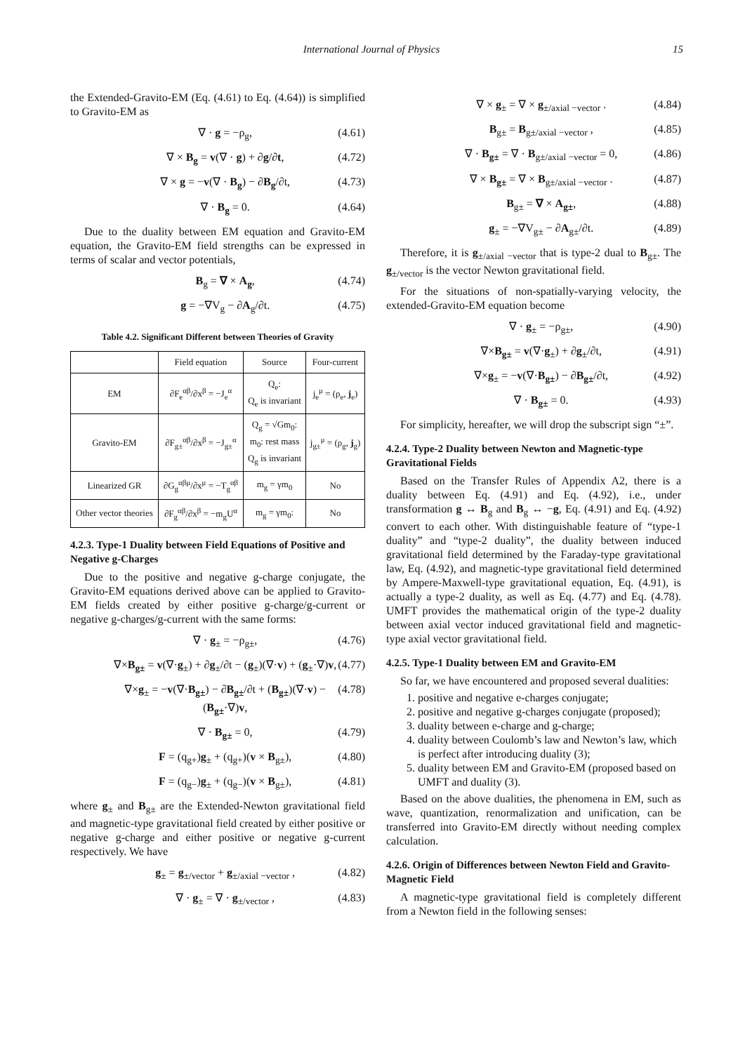International Journal of Physics 15
the Extended-Gravito-EM (Eq. (4.61) to Eq. (4.64)) is simplified to Gravito-EM as
∇ · g = −ρ<sub>g</sub>, (4.61)
∇ × B<sub>g</sub> = v(∇ · g) + ∂g/∂t, (4.72)
∇ × g = −v(∇ · B<sub>g</sub>) − ∂B<sub>g</sub>/∂t, (4.73)
∇ · B<sub>g</sub> = 0. (4.64)
Due to the duality between EM equation and Gravito-EM equation, the Gravito-EM field strengths can be expressed in terms of scalar and vector potentials,
B<sub>g</sub> = ∇ × A<sub>g</sub>, (4.74)
g = −∇V<sub>g</sub> − ∂A<sub>g</sub>/∂t. (4.75)
Table 4.2. Significant Different between Theories of Gravity
| | Field equation | Source | Four-current |
| --- | --- | --- | --- |
| EM | ∂F<sub>e</sub><sup>αβ</sup>/∂x<sup>β</sup> = −J<sub>e</sub><sup>α</sup> | Q<sub>e</sub>: Q<sub>e</sub> is invariant | j<sub>e</sub><sup>μ</sup> = (ρ<sub>e</sub>, j<sub>e</sub>) |
| Gravito-EM | ∂F<sub>g±</sub><sup>αβ</sup>/∂x<sup>β</sup> = −J<sub>g±</sub><sup>α</sup> | Q<sub>g</sub> = √Gm<sub>0</sub>: m<sub>0</sub>: rest mass Q<sub>g</sub> is invariant | j<sub>g±</sub><sup>μ</sup> = (ρ<sub>g</sub>, j<sub>g</sub>) |
| Linearized GR | ∂G<sub>g</sub><sup>αβμ</sup>/∂x<sup>μ</sup> = −T<sub>g</sub><sup>αβ</sup> | m<sub>g</sub> = γm<sub>0</sub> | No |
| Other vector theories | ∂F<sub>g</sub><sup>αβ</sup>/∂x<sup>β</sup> = −m<sub>g</sub>U<sup>α</sup> | m<sub>g</sub> = γm<sub>0</sub>: | No |
4.2.3. Type-1 Duality between Field Equations of Positive and Negative g-Charges
Due to the positive and negative g-charge conjugate, the Gravito-EM equations derived above can be applied to Gravito-EM fields created by either positive g-charge/g-current or negative g-charges/g-current with the same forms:
∇ · g<sub>±</sub> = −ρ<sub>g±</sub>, (4.76)
∇×B<sub>g±</sub> = v(∇·g<sub>±</sub>) + ∂g<sub>±</sub>/∂t − (g<sub>±</sub>)(∇·v) + (g<sub>±</sub>·∇)v, (4.77)
∇×g<sub>±</sub> = −v(∇·B<sub>g±</sub>) − ∂B<sub>g±</sub>/∂t + (B<sub>g±</sub>)(∇·v) − (B<sub>g±</sub>·∇)v, (4.78)
∇ · B<sub>g±</sub> = 0, (4.79)
F = (q<sub>g+</sub>)g<sub>±</sub> + (q<sub>g+</sub>)(v × B<sub>g±</sub>), (4.80)
F = (q<sub>g−</sub>)g<sub>±</sub> + (q<sub>g−</sub>)(v × B<sub>g±</sub>), (4.81)
where g<sub>±</sub> and B<sub>g±</sub> are the Extended-Newton gravitational field and magnetic-type gravitational field created by either positive or negative g-charge and either positive or negative g-current respectively. We have
g<sub>±</sub> = g<sub>±/vector</sub> + g<sub>±/axial −vector</sub> , (4.82)
∇ · g<sub>±</sub> = ∇ · g<sub>±/vector</sub> , (4.83)
∇ × g<sub>±</sub> = ∇ × g<sub>±/axial −vector</sub> . (4.84)
B<sub>g±</sub> = B<sub>g±/axial −vector</sub> , (4.85)
∇ · B<sub>g±</sub> = ∇ · B<sub>g±/axial −vector</sub> = 0, (4.86)
∇ × B<sub>g±</sub> = ∇ × B<sub>g±/axial −vector</sub> . (4.87)
B<sub>g±</sub> = ∇ × A<sub>g±</sub>, (4.88)
g<sub>±</sub> = −∇V<sub>g±</sub> − ∂A<sub>g±</sub>/∂t. (4.89)
Therefore, it is g<sub>±/axial −vector</sub> that is type-2 dual to B<sub>g±</sub>. The g<sub>±/vector</sub> is the vector Newton gravitational field.
For the situations of non-spatially-varying velocity, the extended-Gravito-EM equation become
∇ · g<sub>±</sub> = −ρ<sub>g±</sub>, (4.90)
∇×B<sub>g±</sub> = v(∇·g<sub>±</sub>) + ∂g<sub>±</sub>/∂t, (4.91)
∇×g<sub>±</sub> = −v(∇·B<sub>g±</sub>) − ∂B<sub>g±</sub>/∂t, (4.92)
∇ · B<sub>g±</sub> = 0. (4.93)
For simplicity, hereafter, we will drop the subscript sign “±”.
4.2.4. Type-2 Duality between Newton and Magnetic-type Gravitational Fields
Based on the Transfer Rules of Appendix A2, there is a duality between Eq. (4.91) and Eq. (4.92), i.e., under transformation g ↔ B<sub>g</sub> and B<sub>g</sub> ↔ −g, Eq. (4.91) and Eq. (4.92) convert to each other. With distinguishable feature of “type-1 duality” and “type-2 duality”, the duality between induced gravitational field determined by the Faraday-type gravitational law, Eq. (4.92), and magnetic-type gravitational field determined by Ampere-Maxwell-type gravitational equation, Eq. (4.91), is actually a type-2 duality, as well as Eq. (4.77) and Eq. (4.78). UMFT provides the mathematical origin of the type-2 duality between axial vector induced gravitational field and magnetic-type axial vector gravitational field.
4.2.5. Type-1 Duality between EM and Gravito-EM
So far, we have encountered and proposed several dualities:
1. positive and negative e-charges conjugate;
2. positive and negative g-charges conjugate (proposed);
3. duality between e-charge and g-charge;
4. duality between Coulomb’s law and Newton’s law, which is perfect after introducing duality (3);
5. duality between EM and Gravito-EM (proposed based on UMFT and duality (3).
Based on the above dualities, the phenomena in EM, such as wave, quantization, renormalization and unification, can be transferred into Gravito-EM directly without needing complex calculation.
4.2.6. Origin of Differences between Newton Field and Gravito-Magnetic Field
A magnetic-type gravitational field is completely different from a Newton field in the following senses: